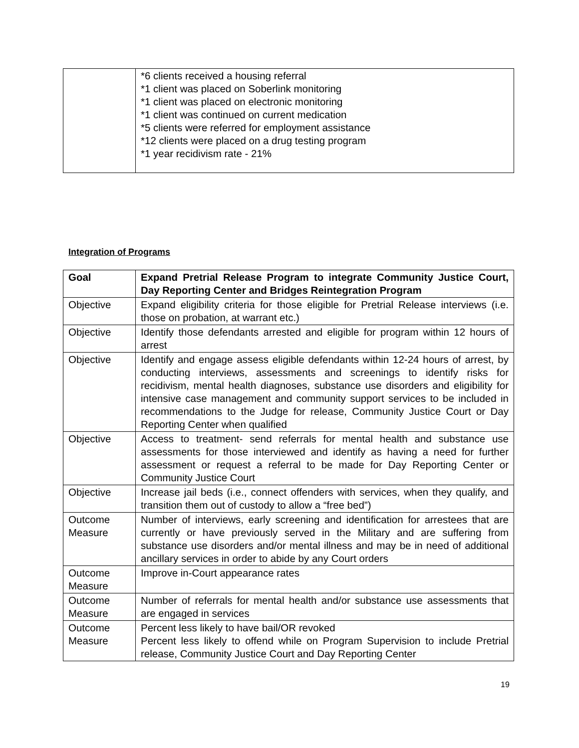| | *6 clients received a housing referral *1 client was placed on Soberlink monitoring *1 client was placed on electronic monitoring *1 client was continued on current medication *5 clients were referred for employment assistance *12 clients were placed on a drug testing program *1 year recidivism rate - 21% |
Integration of Programs
| Goal | Expand Pretrial Release Program to integrate Community Justice Court, Day Reporting Center and Bridges Reintegration Program |
| Objective | Expand eligibility criteria for those eligible for Pretrial Release interviews (i.e. those on probation, at warrant etc.) |
| Objective | Identify those defendants arrested and eligible for program within 12 hours of arrest |
| Objective | Identify and engage assess eligible defendants within 12-24 hours of arrest, by conducting interviews, assessments and screenings to identify risks for recidivism, mental health diagnoses, substance use disorders and eligibility for intensive case management and community support services to be included in recommendations to the Judge for release, Community Justice Court or Day Reporting Center when qualified |
| Objective | Access to treatment- send referrals for mental health and substance use assessments for those interviewed and identify as having a need for further assessment or request a referral to be made for Day Reporting Center or Community Justice Court |
| Objective | Increase jail beds (i.e., connect offenders with services, when they qualify, and transition them out of custody to allow a “free bed”) |
| Outcome Measure | Number of interviews, early screening and identification for arrestees that are currently or have previously served in the Military and are suffering from substance use disorders and/or mental illness and may be in need of additional ancillary services in order to abide by any Court orders |
| Outcome Measure | Improve in-Court appearance rates |
| Outcome Measure | Number of referrals for mental health and/or substance use assessments that are engaged in services |
| Outcome Measure | Percent less likely to have bail/OR revoked Percent less likely to offend while on Program Supervision to include Pretrial release, Community Justice Court and Day Reporting Center |
19